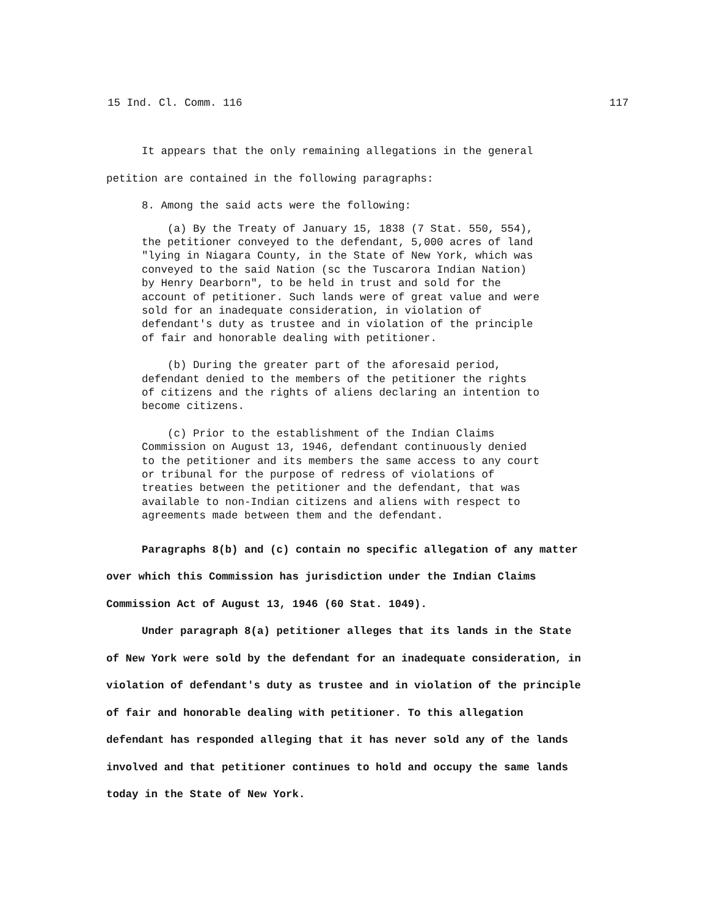15 Ind. Cl. Comm. 116 117
It appears that the only remaining allegations in the general petition are contained in the following paragraphs:
8. Among the said acts were the following:
(a) By the Treaty of January 15, 1838 (7 Stat. 550, 554), the petitioner conveyed to the defendant, 5,000 acres of land "lying in Niagara County, in the State of New York, which was conveyed to the said Nation (sc the Tuscarora Indian Nation) by Henry Dearborn", to be held in trust and sold for the account of petitioner. Such lands were of great value and were sold for an inadequate consideration, in violation of defendant's duty as trustee and in violation of the principle of fair and honorable dealing with petitioner.
(b) During the greater part of the aforesaid period, defendant denied to the members of the petitioner the rights of citizens and the rights of aliens declaring an intention to become citizens.
(c) Prior to the establishment of the Indian Claims Commission on August 13, 1946, defendant continuously denied to the petitioner and its members the same access to any court or tribunal for the purpose of redress of violations of treaties between the petitioner and the defendant, that was available to non-Indian citizens and aliens with respect to agreements made between them and the defendant.
Paragraphs 8(b) and (c) contain no specific allegation of any matter over which this Commission has jurisdiction under the Indian Claims Commission Act of August 13, 1946 (60 Stat. 1049).
Under paragraph 8(a) petitioner alleges that its lands in the State of New York were sold by the defendant for an inadequate consideration, in violation of defendant's duty as trustee and in violation of the principle of fair and honorable dealing with petitioner. To this allegation defendant has responded alleging that it has never sold any of the lands involved and that petitioner continues to hold and occupy the same lands today in the State of New York.